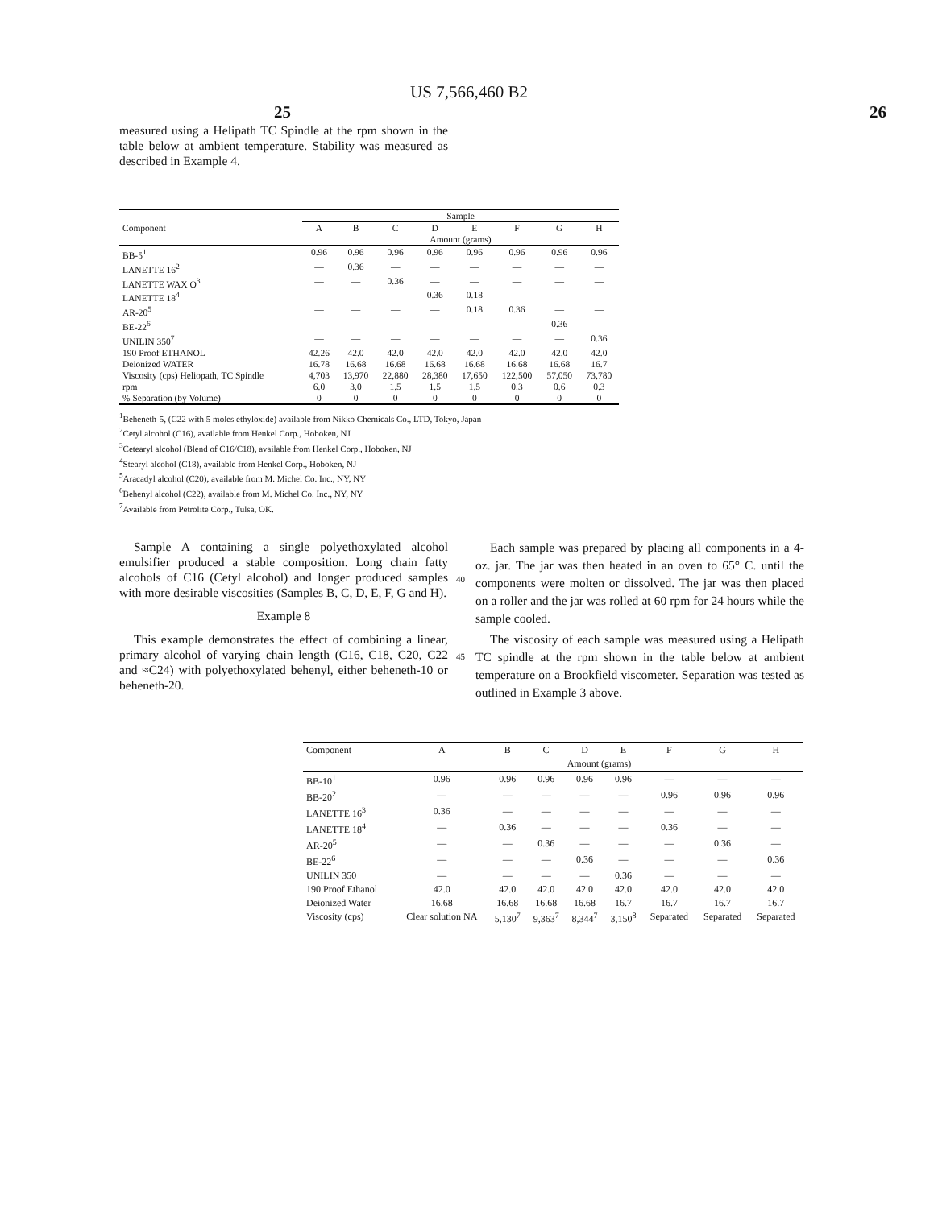US 7,566,460 B2
25 26
measured using a Helipath TC Spindle at the rpm shown in the table below at ambient temperature. Stability was measured as described in Example 4.
| | Sample | | | | | | | |
| --- | --- | --- | --- | --- | --- | --- | --- | --- |
| Component | A | B | C | D | E | F | G | H |
| | Amount (grams) | | | | | | | |
| BB-5<sup>1</sup> | 0.96 | 0.96 | 0.96 | 0.96 | 0.96 | 0.96 | 0.96 | 0.96 |
| LANETTE 16<sup>2</sup> | — | 0.36 | — | — | — | — | — | — |
| LANETTE WAX O<sup>3</sup> | — | — | 0.36 | — | — | — | — | — |
| LANETTE 18<sup>4</sup> | — | — | | 0.36 | 0.18 | — | — | — |
| AR-20<sup>5</sup> | — | — | — | — | 0.18 | 0.36 | — | — |
| BE-22<sup>6</sup> | — | — | — | — | — | — | 0.36 | — |
| UNILIN 350<sup>7</sup> | — | — | — | — | — | — | — | 0.36 |
| 190 Proof ETHANOL | 42.26 | 42.0 | 42.0 | 42.0 | 42.0 | 42.0 | 42.0 | 42.0 |
| Deionized WATER | 16.78 | 16.68 | 16.68 | 16.68 | 16.68 | 16.68 | 16.68 | 16.7 |
| Viscosity (cps) Heliopath, TC Spindle | 4,703 | 13,970 | 22,880 | 28,380 | 17,650 | 122,500 | 57,050 | 73,780 |
| rpm | 6.0 | 3.0 | 1.5 | 1.5 | 1.5 | 0.3 | 0.6 | 0.3 |
| % Separation (by Volume) | 0 | 0 | 0 | 0 | 0 | 0 | 0 | 0 |
<sup>1</sup> Beheneth-5, (C22 with 5 moles ethyloxide) available from Nikko Chemicals Co., LTD, Tokyo, Japan
<sup>2</sup> Cetyl alcohol (C16), available from Henkel Corp., Hoboken, NJ
<sup>3</sup> Cetearyl alcohol (Blend of C16/C18), available from Henkel Corp., Hoboken, NJ
<sup>4</sup> Stearyl alcohol (C18), available from Henkel Corp., Hoboken, NJ
<sup>5</sup> Aracadyl alcohol (C20), available from M. Michel Co. Inc., NY, NY
<sup>6</sup> Behenyl alcohol (C22), available from M. Michel Co. Inc., NY, NY
<sup>7</sup> Available from Petrolite Corp., Tulsa, OK.
Sample A containing a single polyethoxylated alcohol emulsifier produced a stable composition. Long chain fatty alcohols of C16 (Cetyl alcohol) and longer produced samples with more desirable viscosities (Samples B, C, D, E, F, G and H).
Example 8
This example demonstrates the effect of combining a linear, primary alcohol of varying chain length (C16, C18, C20, C22 and ≈C24) with polyethoxylated behenyl, either beheneth-10 or beheneth-20.
40
45
Each sample was prepared by placing all components in a 4-oz. jar. The jar was then heated in an oven to 65° C. until the components were molten or dissolved. The jar was then placed on a roller and the jar was rolled at 60 rpm for 24 hours while the sample cooled.
The viscosity of each sample was measured using a Helipath TC spindle at the rpm shown in the table below at ambient temperature on a Brookfield viscometer. Separation was tested as outlined in Example 3 above.
| Component | A | B | C | D | E | F | G | H |
| --- | --- | --- | --- | --- | --- | --- | --- | --- |
| | Amount (grams) | | | | | | | |
| BB-10<sup>1</sup> | 0.96 | 0.96 | 0.96 | 0.96 | 0.96 | — | — | — |
| BB-20<sup>2</sup> | — | — | — | — | — | 0.96 | 0.96 | 0.96 |
| LANETTE 16<sup>3</sup> | 0.36 | — | — | — | — | — | — | — |
| LANETTE 18<sup>4</sup> | — | 0.36 | — | — | — | 0.36 | — | — |
| AR-20<sup>5</sup> | — | — | 0.36 | — | — | — | 0.36 | — |
| BE-22<sup>6</sup> | — | — | — | 0.36 | — | — | — | 0.36 |
| UNILIN 350 | — | — | — | — | 0.36 | — | — | — |
| 190 Proof Ethanol | 42.0 | 42.0 | 42.0 | 42.0 | 42.0 | 42.0 | 42.0 | 42.0 |
| Deionized Water | 16.68 | 16.68 | 16.68 | 16.68 | 16.7 | 16.7 | 16.7 | 16.7 |
| Viscosity (cps) | Clear solution NA | 5,130<sup>7</sup> | 9,363<sup>7</sup> | 8,344<sup>7</sup> | 3,150<sup>8</sup> | Separated | Separated | Separated |